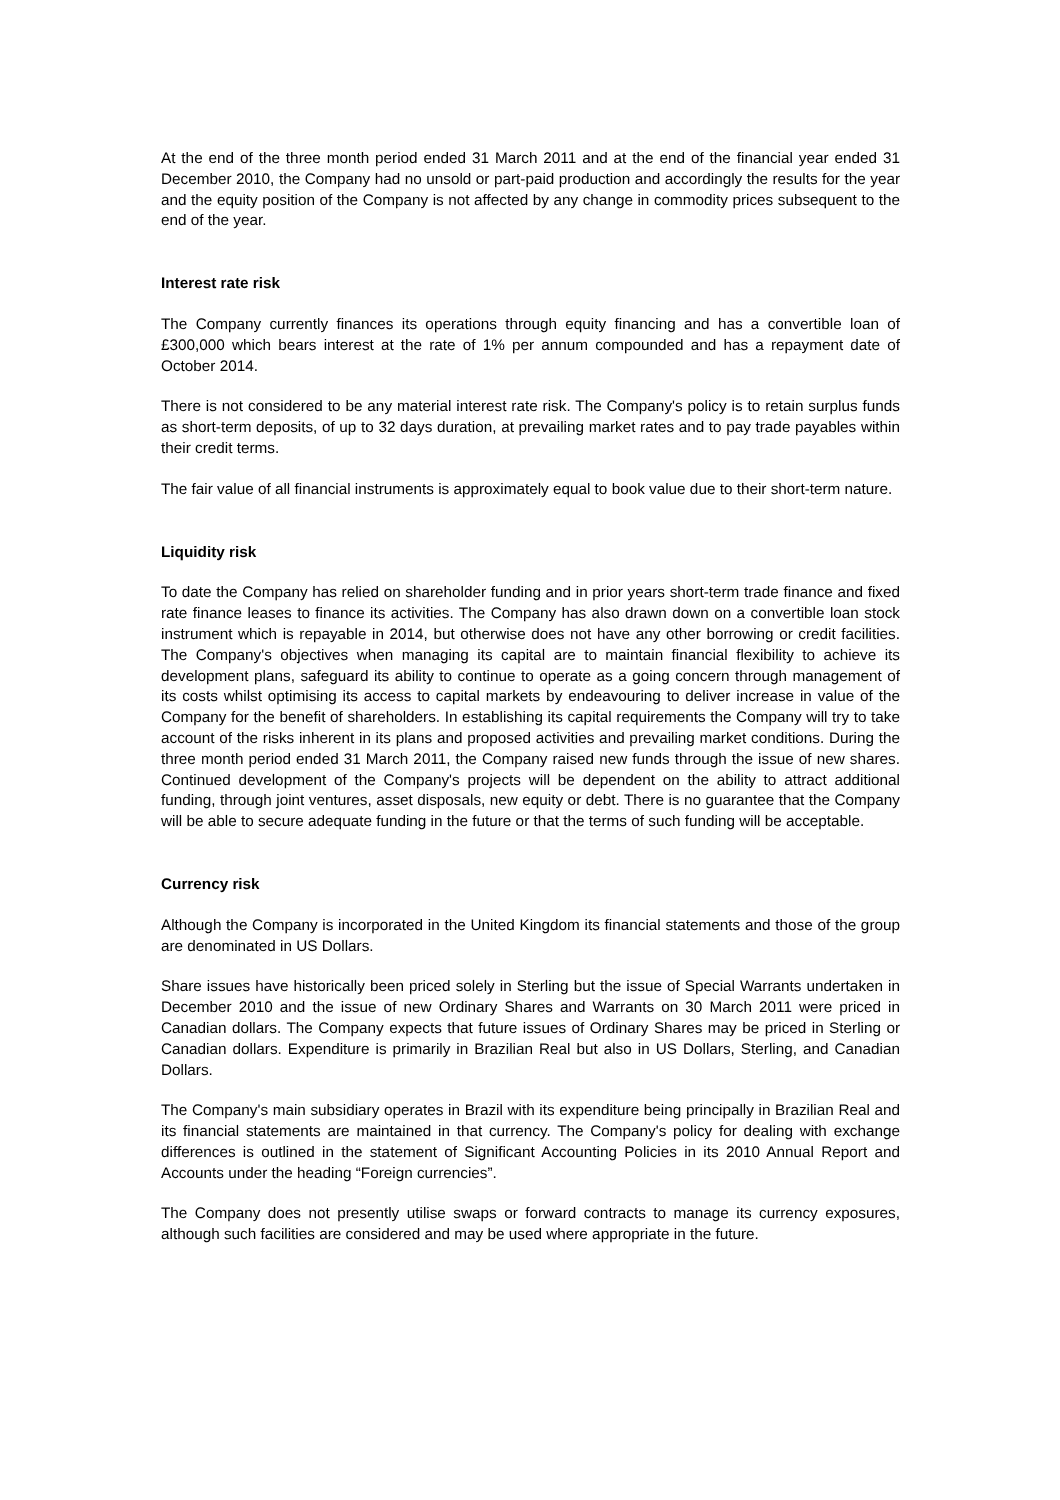At the end of the three month period ended 31 March 2011 and at the end of the financial year ended 31 December 2010, the Company had no unsold or part-paid production and accordingly the results for the year and the equity position of the Company is not affected by any change in commodity prices subsequent to the end of the year.
Interest rate risk
The Company currently finances its operations through equity financing and has a convertible loan of £300,000 which bears interest at the rate of 1% per annum compounded and has a repayment date of October 2014.
There is not considered to be any material interest rate risk. The Company's policy is to retain surplus funds as short-term deposits, of up to 32 days duration, at prevailing market rates and to pay trade payables within their credit terms.
The fair value of all financial instruments is approximately equal to book value due to their short-term nature.
Liquidity risk
To date the Company has relied on shareholder funding and in prior years short-term trade finance and fixed rate finance leases to finance its activities. The Company has also drawn down on a convertible loan stock instrument which is repayable in 2014, but otherwise does not have any other borrowing or credit facilities. The Company's objectives when managing its capital are to maintain financial flexibility to achieve its development plans, safeguard its ability to continue to operate as a going concern through management of its costs whilst optimising its access to capital markets by endeavouring to deliver increase in value of the Company for the benefit of shareholders. In establishing its capital requirements the Company will try to take account of the risks inherent in its plans and proposed activities and prevailing market conditions. During the three month period ended 31 March 2011, the Company raised new funds through the issue of new shares. Continued development of the Company's projects will be dependent on the ability to attract additional funding, through joint ventures, asset disposals, new equity or debt. There is no guarantee that the Company will be able to secure adequate funding in the future or that the terms of such funding will be acceptable.
Currency risk
Although the Company is incorporated in the United Kingdom its financial statements and those of the group are denominated in US Dollars.
Share issues have historically been priced solely in Sterling but the issue of Special Warrants undertaken in December 2010 and the issue of new Ordinary Shares and Warrants on 30 March 2011 were priced in Canadian dollars. The Company expects that future issues of Ordinary Shares may be priced in Sterling or Canadian dollars. Expenditure is primarily in Brazilian Real but also in US Dollars, Sterling, and Canadian Dollars.
The Company's main subsidiary operates in Brazil with its expenditure being principally in Brazilian Real and its financial statements are maintained in that currency. The Company's policy for dealing with exchange differences is outlined in the statement of Significant Accounting Policies in its 2010 Annual Report and Accounts under the heading “Foreign currencies”.
The Company does not presently utilise swaps or forward contracts to manage its currency exposures, although such facilities are considered and may be used where appropriate in the future.